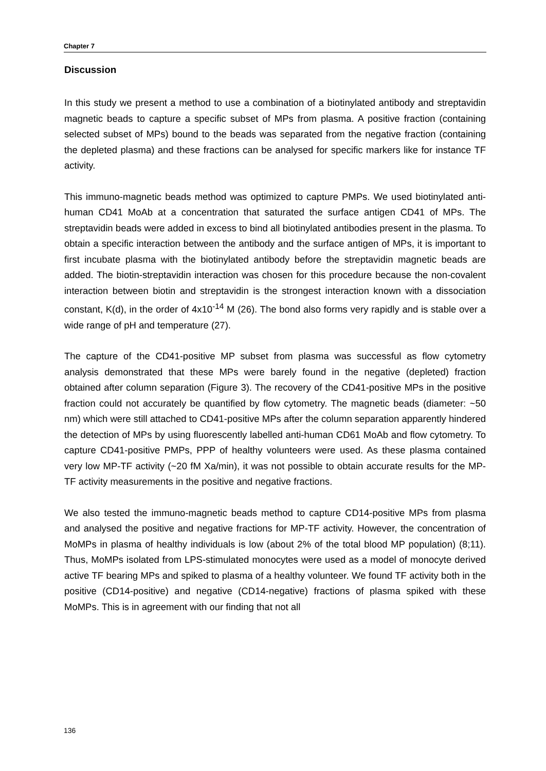Chapter 7
Discussion
In this study we present a method to use a combination of a biotinylated antibody and streptavidin magnetic beads to capture a specific subset of MPs from plasma. A positive fraction (containing selected subset of MPs) bound to the beads was separated from the negative fraction (containing the depleted plasma) and these fractions can be analysed for specific markers like for instance TF activity.
This immuno-magnetic beads method was optimized to capture PMPs. We used biotinylated anti-human CD41 MoAb at a concentration that saturated the surface antigen CD41 of MPs. The streptavidin beads were added in excess to bind all biotinylated antibodies present in the plasma. To obtain a specific interaction between the antibody and the surface antigen of MPs, it is important to first incubate plasma with the biotinylated antibody before the streptavidin magnetic beads are added. The biotin-streptavidin interaction was chosen for this procedure because the non-covalent interaction between biotin and streptavidin is the strongest interaction known with a dissociation constant, K(d), in the order of 4x10<sup>-14</sup> M (26). The bond also forms very rapidly and is stable over a wide range of pH and temperature (27).
The capture of the CD41-positive MP subset from plasma was successful as flow cytometry analysis demonstrated that these MPs were barely found in the negative (depleted) fraction obtained after column separation (Figure 3). The recovery of the CD41-positive MPs in the positive fraction could not accurately be quantified by flow cytometry. The magnetic beads (diameter: ~50 nm) which were still attached to CD41-positive MPs after the column separation apparently hindered the detection of MPs by using fluorescently labelled anti-human CD61 MoAb and flow cytometry. To capture CD41-positive PMPs, PPP of healthy volunteers were used. As these plasma contained very low MP-TF activity (~20 fM Xa/min), it was not possible to obtain accurate results for the MP-TF activity measurements in the positive and negative fractions.
We also tested the immuno-magnetic beads method to capture CD14-positive MPs from plasma and analysed the positive and negative fractions for MP-TF activity. However, the concentration of MoMPs in plasma of healthy individuals is low (about 2% of the total blood MP population) (8;11). Thus, MoMPs isolated from LPS-stimulated monocytes were used as a model of monocyte derived active TF bearing MPs and spiked to plasma of a healthy volunteer. We found TF activity both in the positive (CD14-positive) and negative (CD14-negative) fractions of plasma spiked with these MoMPs. This is in agreement with our finding that not all
136